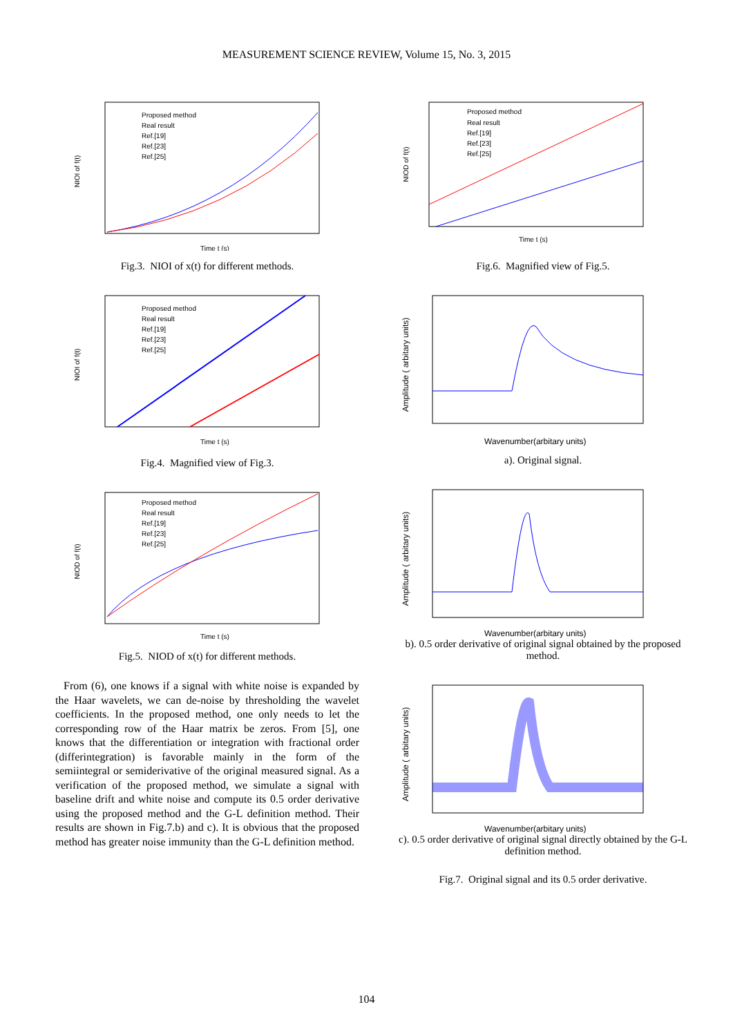MEASUREMENT SCIENCE REVIEW, Volume 15, No. 3, 2015
NIOI of f(t)
Proposed method
Real result
Ref.[19]
Ref.[23]
Ref.[25]
Time t (s)
Fig.3. NIOI of x(t) for different methods.
NIOI of f(t)
Proposed method
Real result
Ref.[19]
Ref.[23]
Ref.[25]
Time t (s)
Fig.4. Magnified view of Fig.3.
NIOD of f(t)
Proposed method
Real result
Ref.[19]
Ref.[23]
Ref.[25]
Time t (s)
Fig.5. NIOD of x(t) for different methods.
From (6), one knows if a signal with white noise is expanded by the Haar wavelets, we can de-noise by thresholding the wavelet coefficients. In the proposed method, one only needs to let the corresponding row of the Haar matrix be zeros. From [5], one knows that the differentiation or integration with fractional order (differintegration) is favorable mainly in the form of the semiintegral or semiderivative of the original measured signal. As a verification of the proposed method, we simulate a signal with baseline drift and white noise and compute its 0.5 order derivative using the proposed method and the G-L definition method. Their results are shown in Fig.7.b) and c). It is obvious that the proposed method has greater noise immunity than the G-L definition method.
NIOD of f(t)
Proposed method
Real result
Ref.[19]
Ref.[23]
Ref.[25]
Time t (s)
Fig.6. Magnified view of Fig.5.
Amplitude ( arbitary units)
Wavenumber(arbitary units)
a). Original signal.
Amplitude ( arbitary units)
Wavenumber(arbitary units)
b). 0.5 order derivative of original signal obtained by the proposed method.
Amplitude ( arbitary units)
Wavenumber(arbitary units)
c). 0.5 order derivative of original signal directly obtained by the G-L definition method.
Fig.7. Original signal and its 0.5 order derivative.
104